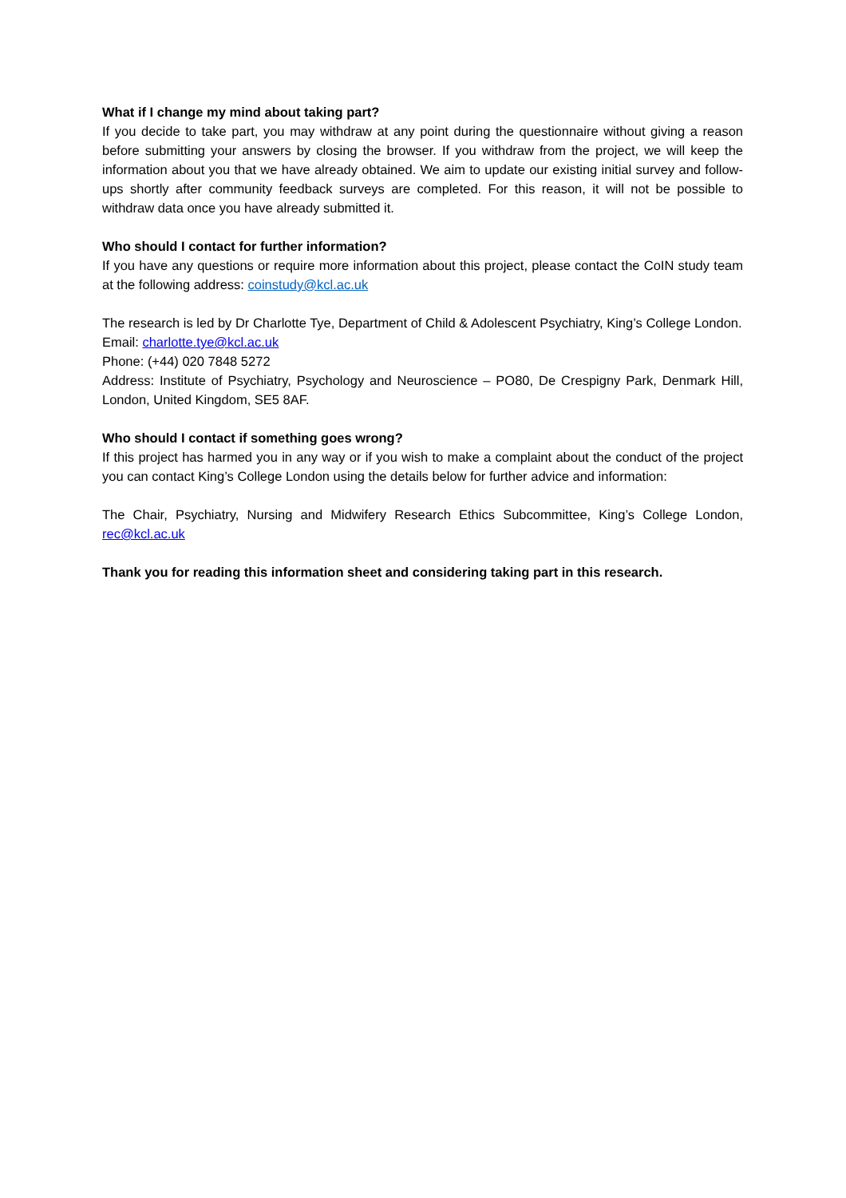What if I change my mind about taking part?
If you decide to take part, you may withdraw at any point during the questionnaire without giving a reason before submitting your answers by closing the browser. If you withdraw from the project, we will keep the information about you that we have already obtained. We aim to update our existing initial survey and follow-ups shortly after community feedback surveys are completed. For this reason, it will not be possible to withdraw data once you have already submitted it.
Who should I contact for further information?
If you have any questions or require more information about this project, please contact the CoIN study team at the following address: coinstudy@kcl.ac.uk
The research is led by Dr Charlotte Tye, Department of Child & Adolescent Psychiatry, King’s College London.
Email: charlotte.tye@kcl.ac.uk
Phone: (+44) 020 7848 5272
Address: Institute of Psychiatry, Psychology and Neuroscience – PO80, De Crespigny Park, Denmark Hill, London, United Kingdom, SE5 8AF.
Who should I contact if something goes wrong?
If this project has harmed you in any way or if you wish to make a complaint about the conduct of the project you can contact King’s College London using the details below for further advice and information:
The Chair, Psychiatry, Nursing and Midwifery Research Ethics Subcommittee, King’s College London, rec@kcl.ac.uk
Thank you for reading this information sheet and considering taking part in this research.